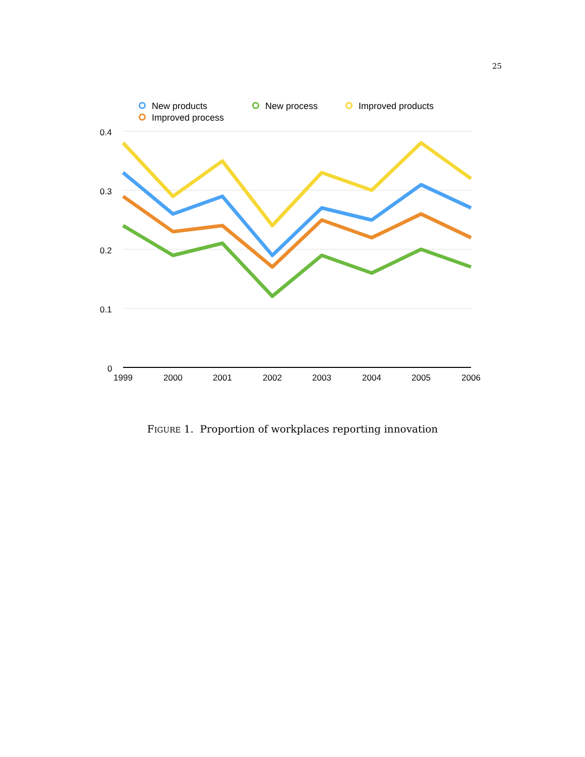25
New products
New process
Improved products
Improved process
0.4
0.3
0.2
0.1
0
1999
2000
2001
2002
2003
2004
2005
2006
FIGURE 1. Proportion of workplaces reporting innovation